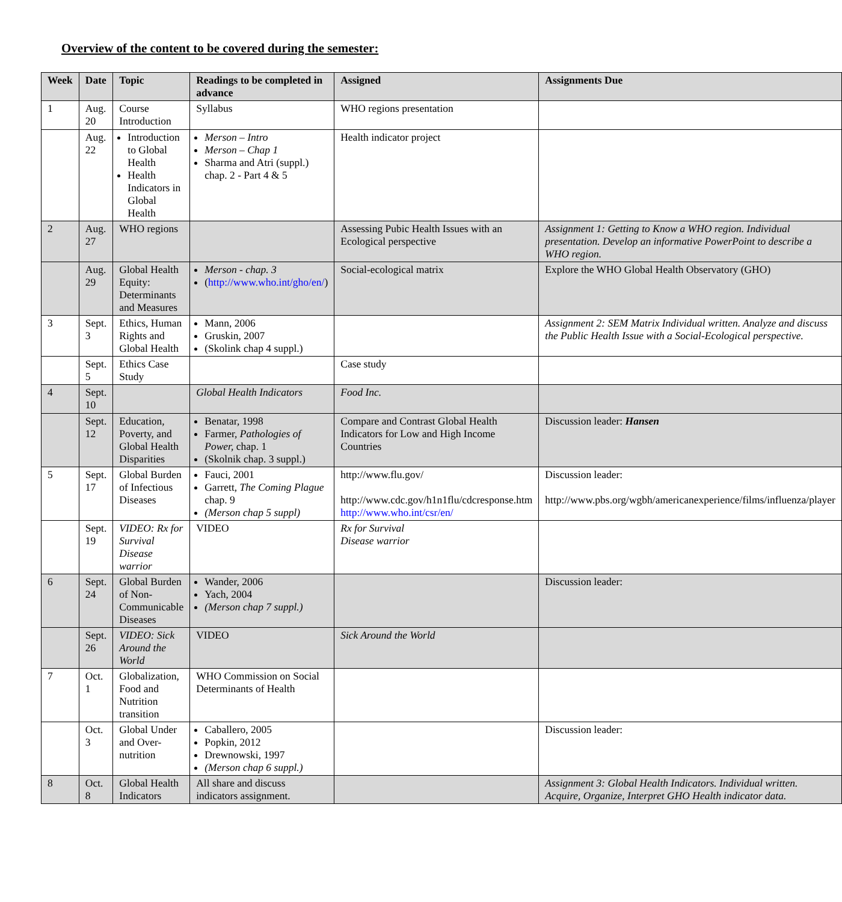Overview of the content to be covered during the semester:
| Week | Date | Topic | Readings to be completed in advance | Assigned | Assignments Due |
| --- | --- | --- | --- | --- | --- |
| 1 | Aug. 20 | Course Introduction | Syllabus | WHO regions presentation | |
| | Aug. 22 | Introduction to Global Health Health Indicators in Global Health | Merson – Intro Merson – Chap 1 Sharma and Atri (suppl.) chap. 2 - Part 4 & 5 | Health indicator project | |
| 2 | Aug. 27 | WHO regions | | Assessing Pubic Health Issues with an Ecological perspective | Assignment 1: Getting to Know a WHO region. Individual presentation. Develop an informative PowerPoint to describe a WHO region. |
| | Aug. 29 | Global Health Equity: Determinants and Measures | Merson - chap. 3 ( http://www.who.int/gho/en/ ) | Social-ecological matrix | Explore the WHO Global Health Observatory (GHO) |
| 3 | Sept. 3 | Ethics, Human Rights and Global Health | Mann, 2006 Gruskin, 2007 (Skolink chap 4 suppl.) | | Assignment 2: SEM Matrix Individual written. Analyze and discuss the Public Health Issue with a Social-Ecological perspective. |
| | Sept. 5 | Ethics Case Study | | Case study | |
| 4 | Sept. 10 | | Global Health Indicators | Food Inc. | |
| | Sept. 12 | Education, Poverty, and Global Health Disparities | Benatar, 1998 Farmer, Pathologies of Power, chap. 1 (Skolnik chap. 3 suppl.) | Compare and Contrast Global Health Indicators for Low and High Income Countries | Discussion leader: Hansen |
| 5 | Sept. 17 | Global Burden of Infectious Diseases | Fauci, 2001 Garrett, The Coming Plague chap. 9 (Merson chap 5 suppl) | http://www.flu.gov/ http://www.cdc.gov/h1n1flu/cdcresponse.htm http://www.who.int/csr/en/ | Discussion leader: http://www.pbs.org/wgbh/americanexperience/films/influenza/player |
| | Sept. 19 | VIDEO: Rx for Survival Disease warrior | VIDEO | Rx for Survival Disease warrior | |
| 6 | Sept. 24 | Global Burden of Non-Communicable Diseases | Wander, 2006 Yach, 2004 (Merson chap 7 suppl.) | | Discussion leader: |
| | Sept. 26 | VIDEO: Sick Around the World | VIDEO | Sick Around the World | |
| 7 | Oct. 1 | Globalization, Food and Nutrition transition | WHO Commission on Social Determinants of Health | | |
| | Oct. 3 | Global Under and Over-nutrition | Caballero, 2005 Popkin, 2012 Drewnowski, 1997 (Merson chap 6 suppl.) | | Discussion leader: |
| 8 | Oct. 8 | Global Health Indicators | All share and discuss indicators assignment. | | Assignment 3: Global Health Indicators. Individual written. Acquire, Organize, Interpret GHO Health indicator data. |